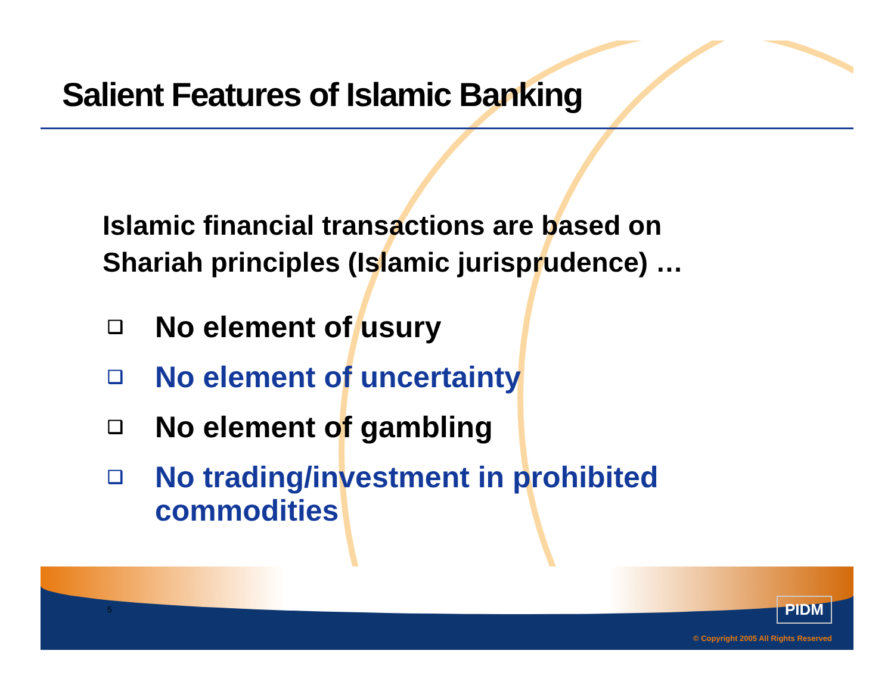Salient Features of Islamic Banking
Islamic financial transactions are based on
Shariah principles (Islamic jurisprudence) …
❑ No element of usury
❑ No element of uncertainty
❑ No element of gambling
❑ No trading/investment in prohibited
commodities
5 PIDM
© Copyright 2005 All Rights Reserved